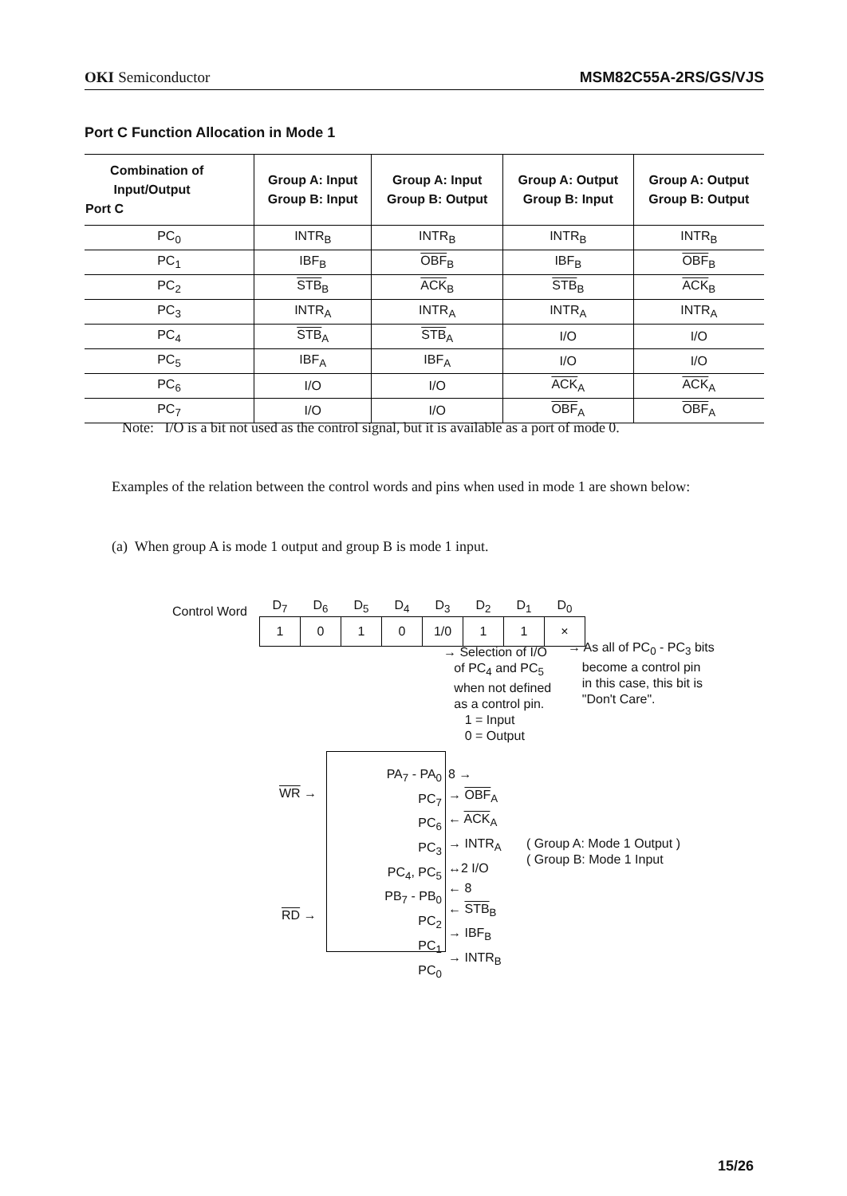OKI Semiconductor MSM82C55A-2RS/GS/VJS
Port C Function Allocation in Mode 1
| Combination of Input/Output Port C | Group A: Input Group B: Input | Group A: Input Group B: Output | Group A: Output Group B: Input | Group A: Output Group B: Output |
| --- | --- | --- | --- | --- |
| PC<sub>0</sub> | INTR<sub>B</sub> | INTR<sub>B</sub> | INTR<sub>B</sub> | INTR<sub>B</sub> |
| PC<sub>1</sub> | IBF<sub>B</sub> | OBF<sub>B</sub> | IBF<sub>B</sub> | OBF<sub>B</sub> |
| PC<sub>2</sub> | STB<sub>B</sub> | ACK<sub>B</sub> | STB<sub>B</sub> | ACK<sub>B</sub> |
| PC<sub>3</sub> | INTR<sub>A</sub> | INTR<sub>A</sub> | INTR<sub>A</sub> | INTR<sub>A</sub> |
| PC<sub>4</sub> | STB<sub>A</sub> | STB<sub>A</sub> | I/O | I/O |
| PC<sub>5</sub> | IBF<sub>A</sub> | IBF<sub>A</sub> | I/O | I/O |
| PC<sub>6</sub> | I/O | I/O | ACK<sub>A</sub> | ACK<sub>A</sub> |
| PC<sub>7</sub> | I/O | I/O | OBF<sub>A</sub> | OBF<sub>A</sub> |
Note: I/O is a bit not used as the control signal, but it is available as a port of mode 0.
Examples of the relation between the control words and pins when used in mode 1 are shown below:
(a) When group A is mode 1 output and group B is mode 1 input.
Control Word
| D<sub>7</sub> | D<sub>6</sub> | D<sub>5</sub> | D<sub>4</sub> | D<sub>3</sub> | D<sub>2</sub> | D<sub>1</sub> | D<sub>0</sub> |
| --- | --- | --- | --- | --- | --- | --- | --- |
| 1 | 0 | 1 | 0 | 1/0 | 1 | 1 | × |
→ Selection of I/O
of PC<sub>4</sub> and PC<sub>5</sub>
when not defined
as a control pin.
1 = Input
0 = Output
→ As all of PC<sub>0</sub> - PC<sub>3</sub> bits
become a control pin
in this case, this bit is
"Don't Care".
WR →
RD →
PA<sub>7</sub> - PA<sub>0</sub>
PC<sub>7</sub>
PC<sub>6</sub>
PC<sub>3</sub>
PC<sub>4</sub>, PC<sub>5</sub>
PB<sub>7</sub> - PB<sub>0</sub>
PC<sub>2</sub>
PC<sub>1</sub>
PC<sub>0</sub>
8 →
→ OBF<sub>A</sub>
← ACK<sub>A</sub>
→ INTR<sub>A</sub>
↔2 I/O
← 8
← STB<sub>B</sub>
→ IBF<sub>B</sub>
→ INTR<sub>B</sub>
( Group A: Mode 1 Output )
( Group B: Mode 1 Input
15/26